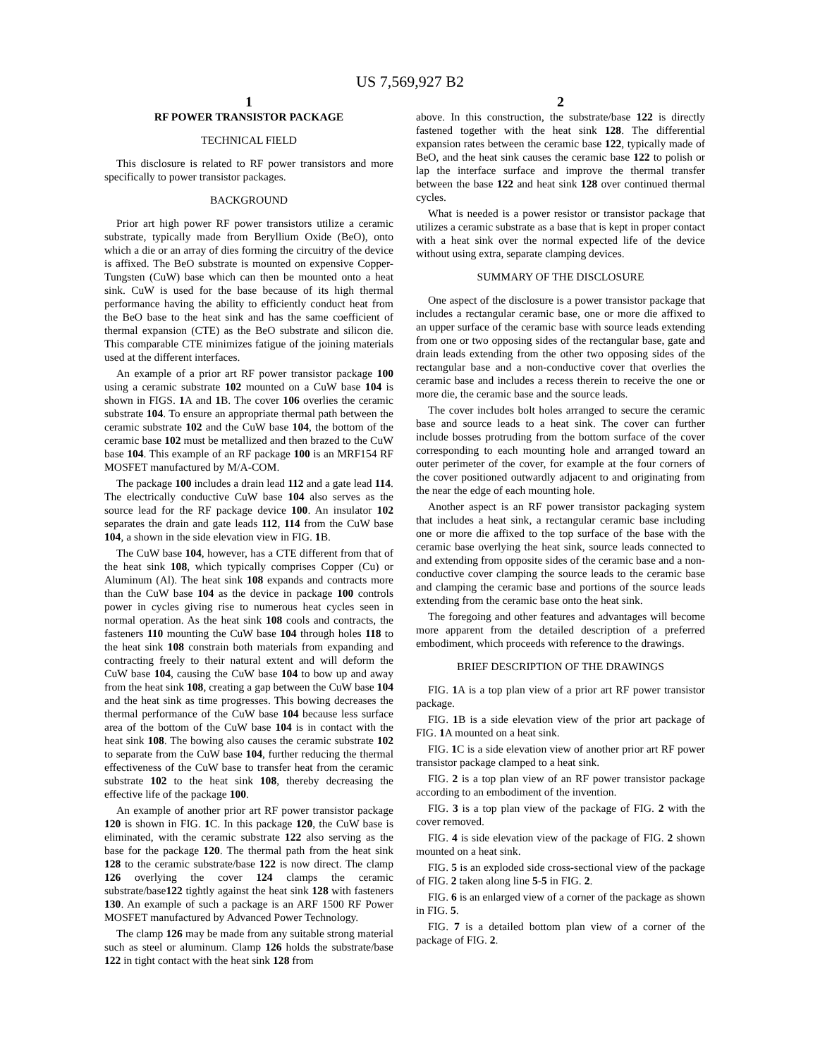US 7,569,927 B2
1
RF POWER TRANSISTOR PACKAGE
TECHNICAL FIELD
This disclosure is related to RF power transistors and more specifically to power transistor packages.
BACKGROUND
Prior art high power RF power transistors utilize a ceramic substrate, typically made from Beryllium Oxide (BeO), onto which a die or an array of dies forming the circuitry of the device is affixed. The BeO substrate is mounted on expensive Copper-Tungsten (CuW) base which can then be mounted onto a heat sink. CuW is used for the base because of its high thermal performance having the ability to efficiently conduct heat from the BeO base to the heat sink and has the same coefficient of thermal expansion (CTE) as the BeO substrate and silicon die. This comparable CTE minimizes fatigue of the joining materials used at the different interfaces.
An example of a prior art RF power transistor package 100 using a ceramic substrate 102 mounted on a CuW base 104 is shown in FIGS. 1 A and 1 B. The cover 106 overlies the ceramic substrate 104. To ensure an appropriate thermal path between the ceramic substrate 102 and the CuW base 104, the bottom of the ceramic base 102 must be metallized and then brazed to the CuW base 104. This example of an RF package 100 is an MRF154 RF MOSFET manufactured by M/A-COM.
The package 100 includes a drain lead 112 and a gate lead 114. The electrically conductive CuW base 104 also serves as the source lead for the RF package device 100. An insulator 102 separates the drain and gate leads 112, 114 from the CuW base 104, a shown in the side elevation view in FIG. 1 B.
The CuW base 104, however, has a CTE different from that of the heat sink 108, which typically comprises Copper (Cu) or Aluminum (Al). The heat sink 108 expands and contracts more than the CuW base 104 as the device in package 100 controls power in cycles giving rise to numerous heat cycles seen in normal operation. As the heat sink 108 cools and contracts, the fasteners 110 mounting the CuW base 104 through holes 118 to the heat sink 108 constrain both materials from expanding and contracting freely to their natural extent and will deform the CuW base 104, causing the CuW base 104 to bow up and away from the heat sink 108, creating a gap between the CuW base 104 and the heat sink as time progresses. This bowing decreases the thermal performance of the CuW base 104 because less surface area of the bottom of the CuW base 104 is in contact with the heat sink 108. The bowing also causes the ceramic substrate 102 to separate from the CuW base 104, further reducing the thermal effectiveness of the CuW base to transfer heat from the ceramic substrate 102 to the heat sink 108, thereby decreasing the effective life of the package 100.
An example of another prior art RF power transistor package 120 is shown in FIG. 1 C. In this package 120, the CuW base is eliminated, with the ceramic substrate 122 also serving as the base for the package 120. The thermal path from the heat sink 128 to the ceramic substrate/base 122 is now direct. The clamp 126 overlying the cover 124 clamps the ceramic substrate/base122 tightly against the heat sink 128 with fasteners 130. An example of such a package is an ARF 1500 RF Power MOSFET manufactured by Advanced Power Technology.
The clamp 126 may be made from any suitable strong material such as steel or aluminum. Clamp 126 holds the substrate/base 122 in tight contact with the heat sink 128 from
2
above. In this construction, the substrate/base 122 is directly fastened together with the heat sink 128. The differential expansion rates between the ceramic base 122, typically made of BeO, and the heat sink causes the ceramic base 122 to polish or lap the interface surface and improve the thermal transfer between the base 122 and heat sink 128 over continued thermal cycles.
What is needed is a power resistor or transistor package that utilizes a ceramic substrate as a base that is kept in proper contact with a heat sink over the normal expected life of the device without using extra, separate clamping devices.
SUMMARY OF THE DISCLOSURE
One aspect of the disclosure is a power transistor package that includes a rectangular ceramic base, one or more die affixed to an upper surface of the ceramic base with source leads extending from one or two opposing sides of the rectangular base, gate and drain leads extending from the other two opposing sides of the rectangular base and a non-conductive cover that overlies the ceramic base and includes a recess therein to receive the one or more die, the ceramic base and the source leads.
The cover includes bolt holes arranged to secure the ceramic base and source leads to a heat sink. The cover can further include bosses protruding from the bottom surface of the cover corresponding to each mounting hole and arranged toward an outer perimeter of the cover, for example at the four corners of the cover positioned outwardly adjacent to and originating from the near the edge of each mounting hole.
Another aspect is an RF power transistor packaging system that includes a heat sink, a rectangular ceramic base including one or more die affixed to the top surface of the base with the ceramic base overlying the heat sink, source leads connected to and extending from opposite sides of the ceramic base and a non-conductive cover clamping the source leads to the ceramic base and clamping the ceramic base and portions of the source leads extending from the ceramic base onto the heat sink.
The foregoing and other features and advantages will become more apparent from the detailed description of a preferred embodiment, which proceeds with reference to the drawings.
BRIEF DESCRIPTION OF THE DRAWINGS
FIG. 1 A is a top plan view of a prior art RF power transistor package.
FIG. 1 B is a side elevation view of the prior art package of FIG. 1 A mounted on a heat sink.
FIG. 1 C is a side elevation view of another prior art RF power transistor package clamped to a heat sink.
FIG. 2 is a top plan view of an RF power transistor package according to an embodiment of the invention.
FIG. 3 is a top plan view of the package of FIG. 2 with the cover removed.
FIG. 4 is side elevation view of the package of FIG. 2 shown mounted on a heat sink.
FIG. 5 is an exploded side cross-sectional view of the package of FIG. 2 taken along line 5-5 in FIG. 2.
FIG. 6 is an enlarged view of a corner of the package as shown in FIG. 5.
FIG. 7 is a detailed bottom plan view of a corner of the package of FIG. 2.